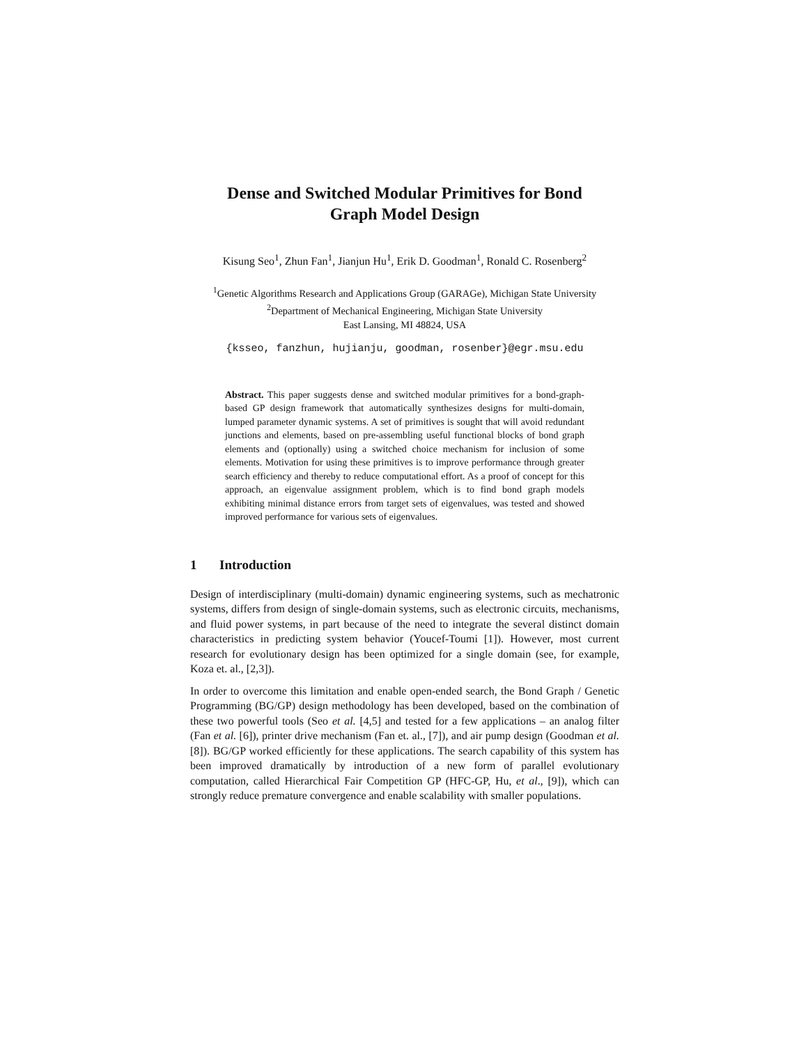Dense and Switched Modular Primitives for Bond
Graph Model Design
Kisung Seo<sup>1</sup>, Zhun Fan<sup>1</sup>, Jianjun Hu<sup>1</sup>, Erik D. Goodman<sup>1</sup>, Ronald C. Rosenberg<sup>2</sup>
<sup>1</sup> Genetic Algorithms Research and Applications Group (GARAGe), Michigan State University
<sup>2</sup> Department of Mechanical Engineering, Michigan State University
East Lansing, MI 48824, USA
{ksseo, fanzhun, hujianju, goodman, rosenber}@egr.msu.edu
Abstract. This paper suggests dense and switched modular primitives for a bond-graph-based GP design framework that automatically synthesizes designs for multi-domain, lumped parameter dynamic systems. A set of primitives is sought that will avoid redundant junctions and elements, based on pre-assembling useful functional blocks of bond graph elements and (optionally) using a switched choice mechanism for inclusion of some elements. Motivation for using these primitives is to improve performance through greater search efficiency and thereby to reduce computational effort. As a proof of concept for this approach, an eigenvalue assignment problem, which is to find bond graph models exhibiting minimal distance errors from target sets of eigenvalues, was tested and showed improved performance for various sets of eigenvalues.
1 Introduction
Design of interdisciplinary (multi-domain) dynamic engineering systems, such as mechatronic systems, differs from design of single-domain systems, such as electronic circuits, mechanisms, and fluid power systems, in part because of the need to integrate the several distinct domain characteristics in predicting system behavior (Youcef-Toumi [1]). However, most current research for evolutionary design has been optimized for a single domain (see, for example, Koza et. al., [2,3]).
In order to overcome this limitation and enable open-ended search, the Bond Graph / Genetic Programming (BG/GP) design methodology has been developed, based on the combination of these two powerful tools (Seo et al. [4,5] and tested for a few applications – an analog filter (Fan et al. [6]), printer drive mechanism (Fan et. al., [7]), and air pump design (Goodman et al. [8]). BG/GP worked efficiently for these applications. The search capability of this system has been improved dramatically by introduction of a new form of parallel evolutionary computation, called Hierarchical Fair Competition GP (HFC-GP, Hu, et al., [9]), which can strongly reduce premature convergence and enable scalability with smaller populations.